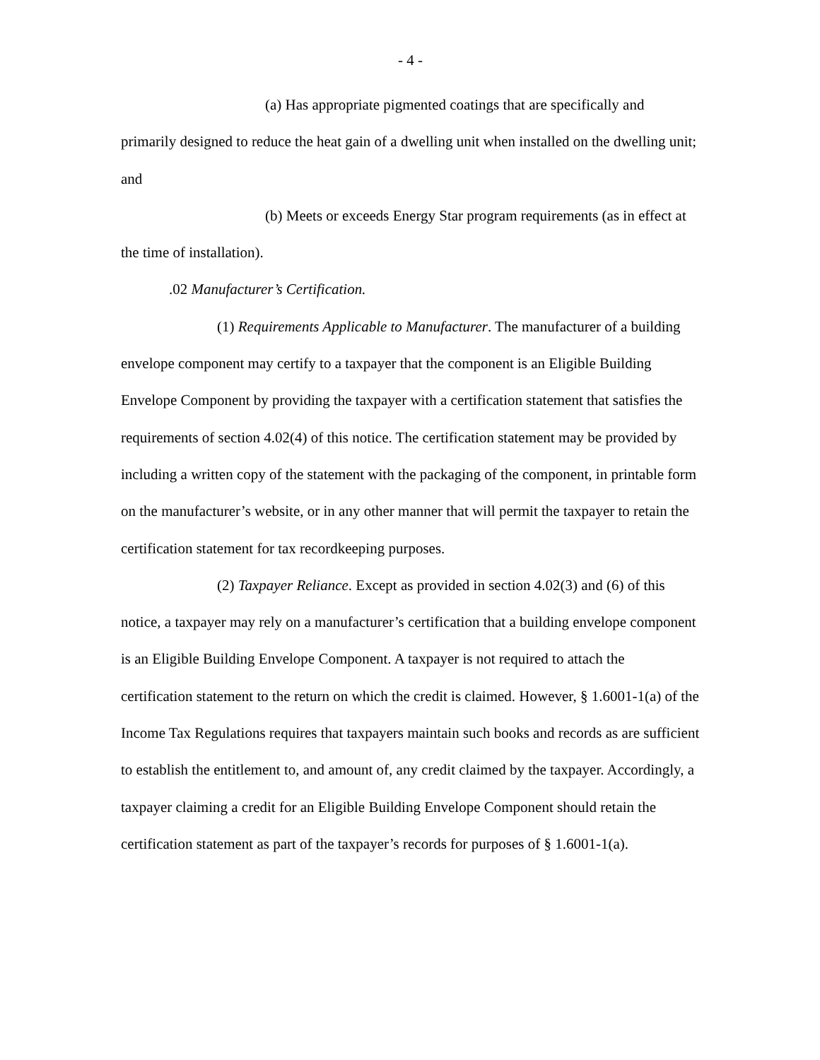- 4 -
(a) Has appropriate pigmented coatings that are specifically and primarily designed to reduce the heat gain of a dwelling unit when installed on the dwelling unit; and
(b) Meets or exceeds Energy Star program requirements (as in effect at the time of installation).
.02 Manufacturer’s Certification.
(1) Requirements Applicable to Manufacturer. The manufacturer of a building envelope component may certify to a taxpayer that the component is an Eligible Building Envelope Component by providing the taxpayer with a certification statement that satisfies the requirements of section 4.02(4) of this notice. The certification statement may be provided by including a written copy of the statement with the packaging of the component, in printable form on the manufacturer’s website, or in any other manner that will permit the taxpayer to retain the certification statement for tax recordkeeping purposes.
(2) Taxpayer Reliance. Except as provided in section 4.02(3) and (6) of this notice, a taxpayer may rely on a manufacturer’s certification that a building envelope component is an Eligible Building Envelope Component. A taxpayer is not required to attach the certification statement to the return on which the credit is claimed. However, § 1.6001-1(a) of the Income Tax Regulations requires that taxpayers maintain such books and records as are sufficient to establish the entitlement to, and amount of, any credit claimed by the taxpayer. Accordingly, a taxpayer claiming a credit for an Eligible Building Envelope Component should retain the certification statement as part of the taxpayer’s records for purposes of § 1.6001-1(a).